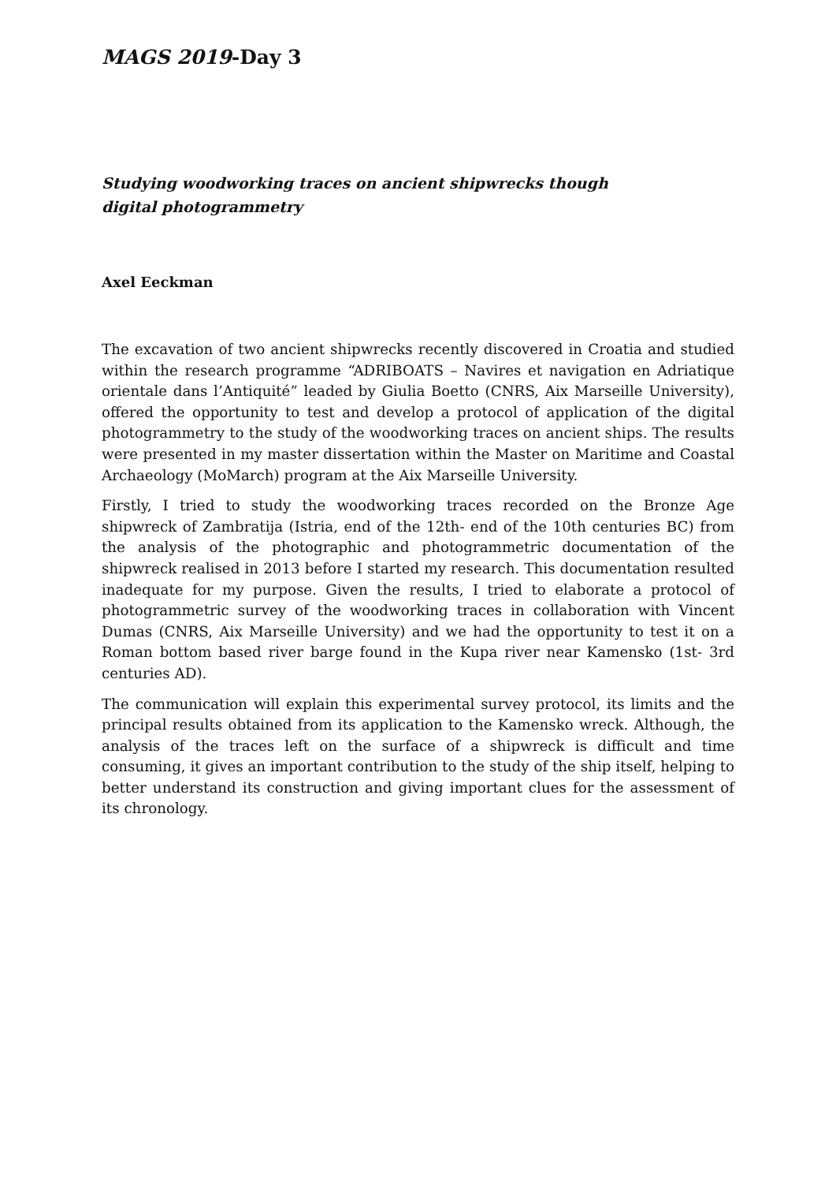MAGS 2019-Day 3
Studying woodworking traces on ancient shipwrecks though digital photogrammetry
Axel Eeckman
The excavation of two ancient shipwrecks recently discovered in Croatia and studied within the research programme “ADRIBOATS – Navires et navigation en Adriatique orientale dans l’Antiquité” leaded by Giulia Boetto (CNRS, Aix Marseille University), offered the opportunity to test and develop a protocol of application of the digital photogrammetry to the study of the woodworking traces on ancient ships. The results were presented in my master dissertation within the Master on Maritime and Coastal Archaeology (MoMarch) program at the Aix Marseille University.
Firstly, I tried to study the woodworking traces recorded on the Bronze Age shipwreck of Zambratija (Istria, end of the 12th- end of the 10th centuries BC) from the analysis of the photographic and photogrammetric documentation of the shipwreck realised in 2013 before I started my research. This documentation resulted inadequate for my purpose. Given the results, I tried to elaborate a protocol of photogrammetric survey of the woodworking traces in collaboration with Vincent Dumas (CNRS, Aix Marseille University) and we had the opportunity to test it on a Roman bottom based river barge found in the Kupa river near Kamensko (1st- 3rd centuries AD).
The communication will explain this experimental survey protocol, its limits and the principal results obtained from its application to the Kamensko wreck. Although, the analysis of the traces left on the surface of a shipwreck is difficult and time consuming, it gives an important contribution to the study of the ship itself, helping to better understand its construction and giving important clues for the assessment of its chronology.